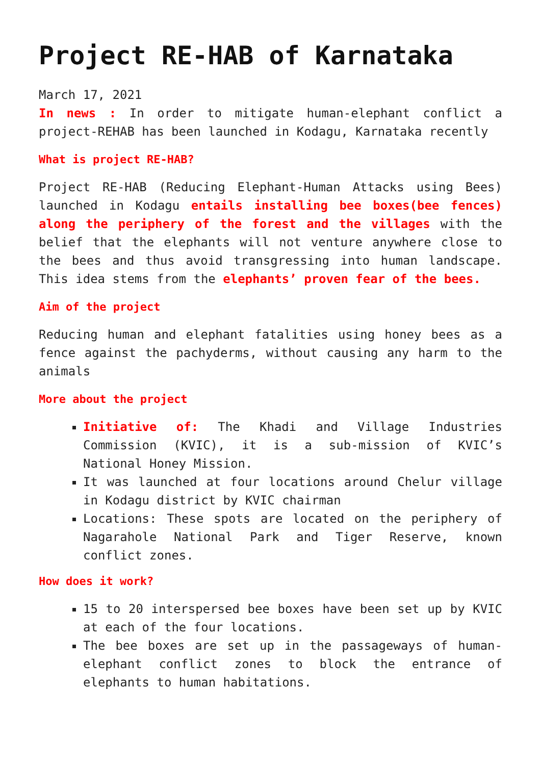Project RE-HAB of Karnataka
March 17, 2021
In news : In order to mitigate human-elephant conflict a project-REHAB has been launched in Kodagu, Karnataka recently
What is project RE-HAB?
Project RE-HAB (Reducing Elephant-Human Attacks using Bees) launched in Kodagu entails installing bee boxes(bee fences) along the periphery of the forest and the villages with the belief that the elephants will not venture anywhere close to the bees and thus avoid transgressing into human landscape. This idea stems from the elephants’ proven fear of the bees.
Aim of the project
Reducing human and elephant fatalities using honey bees as a fence against the pachyderms, without causing any harm to the animals
More about the project
Initiative of: The Khadi and Village Industries Commission (KVIC), it is a sub-mission of KVIC’s National Honey Mission.
It was launched at four locations around Chelur village in Kodagu district by KVIC chairman
Locations: These spots are located on the periphery of Nagarahole National Park and Tiger Reserve, known conflict zones.
How does it work?
15 to 20 interspersed bee boxes have been set up by KVIC at each of the four locations.
The bee boxes are set up in the passageways of human-elephant conflict zones to block the entrance of elephants to human habitations.